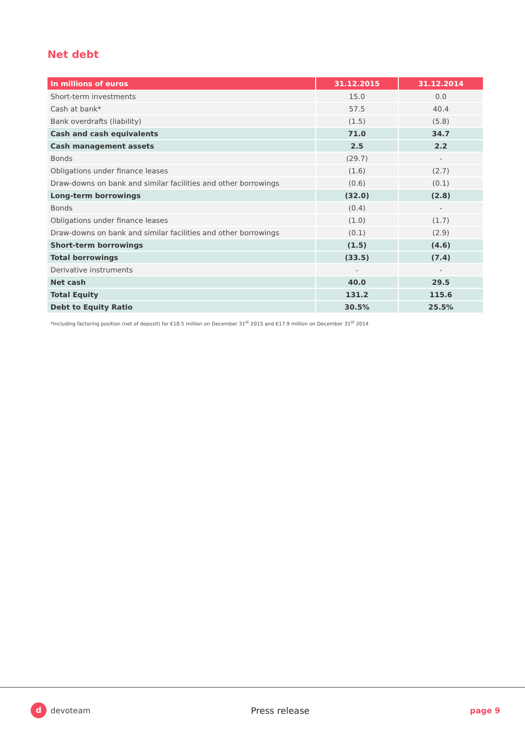Net debt
| In millions of euros | 31.12.2015 | 31.12.2014 |
| --- | --- | --- |
| Short-term investments | 15.0 | 0.0 |
| Cash at bank* | 57.5 | 40.4 |
| Bank overdrafts (liability) | (1.5) | (5.8) |
| Cash and cash equivalents | 71.0 | 34.7 |
| Cash management assets | 2.5 | 2.2 |
| Bonds | (29.7) | - |
| Obligations under finance leases | (1.6) | (2.7) |
| Draw-downs on bank and similar facilities and other borrowings | (0.6) | (0.1) |
| Long-term borrowings | (32.0) | (2.8) |
| Bonds | (0.4) | - |
| Obligations under finance leases | (1.0) | (1.7) |
| Draw-downs on bank and similar facilities and other borrowings | (0.1) | (2.9) |
| Short-term borrowings | (1.5) | (4.6) |
| Total borrowings | (33.5) | (7.4) |
| Derivative instruments | - | - |
| Net cash | 40.0 | 29.5 |
| Total Equity | 131.2 | 115.6 |
| Debt to Equity Ratio | 30.5% | 25.5% |
*Including factoring position (net of deposit) for €18.5 million on December 31<sup>st</sup> 2015 and €17.9 million on December 31<sup>st</sup> 2014
d
devoteam
Press release page 9